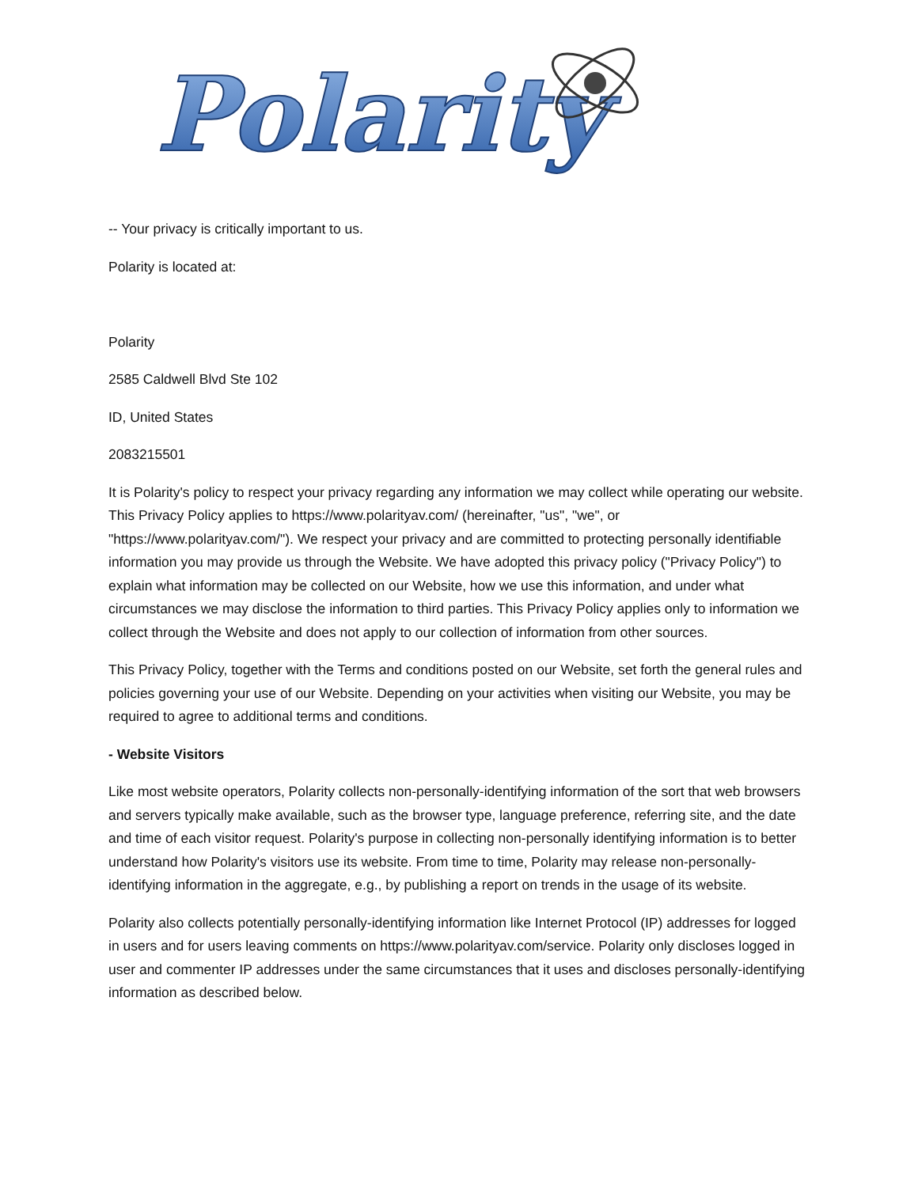Polarity
-- Your privacy is critically important to us.
Polarity is located at:
Polarity
2585 Caldwell Blvd Ste 102
ID, United States
2083215501
It is Polarity's policy to respect your privacy regarding any information we may collect while operating our website. This Privacy Policy applies to https://www.polarityav.com/ (hereinafter, "us", "we", or "https://www.polarityav.com/"). We respect your privacy and are committed to protecting personally identifiable information you may provide us through the Website. We have adopted this privacy policy ("Privacy Policy") to explain what information may be collected on our Website, how we use this information, and under what circumstances we may disclose the information to third parties. This Privacy Policy applies only to information we collect through the Website and does not apply to our collection of information from other sources.
This Privacy Policy, together with the Terms and conditions posted on our Website, set forth the general rules and policies governing your use of our Website. Depending on your activities when visiting our Website, you may be required to agree to additional terms and conditions.
- Website Visitors
Like most website operators, Polarity collects non-personally-identifying information of the sort that web browsers and servers typically make available, such as the browser type, language preference, referring site, and the date and time of each visitor request. Polarity's purpose in collecting non-personally identifying information is to better understand how Polarity's visitors use its website. From time to time, Polarity may release non-personally-identifying information in the aggregate, e.g., by publishing a report on trends in the usage of its website.
Polarity also collects potentially personally-identifying information like Internet Protocol (IP) addresses for logged in users and for users leaving comments on https://www.polarityav.com/service. Polarity only discloses logged in user and commenter IP addresses under the same circumstances that it uses and discloses personally-identifying information as described below.